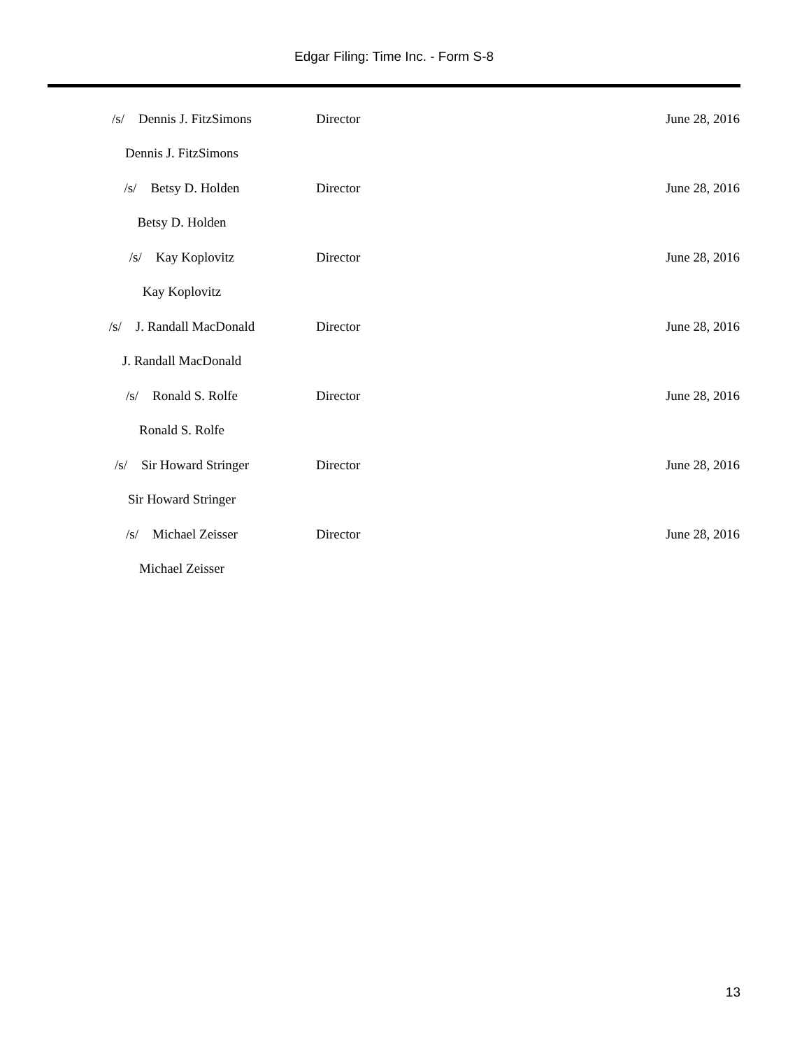Edgar Filing: Time Inc. - Form S-8
| /s/ Dennis J. FitzSimons | Director | June 28, 2016 |
| Dennis J. FitzSimons | | |
| /s/ Betsy D. Holden | Director | June 28, 2016 |
| Betsy D. Holden | | |
| /s/ Kay Koplovitz | Director | June 28, 2016 |
| Kay Koplovitz | | |
| /s/ J. Randall MacDonald | Director | June 28, 2016 |
| J. Randall MacDonald | | |
| /s/ Ronald S. Rolfe | Director | June 28, 2016 |
| Ronald S. Rolfe | | |
| /s/ Sir Howard Stringer | Director | June 28, 2016 |
| Sir Howard Stringer | | |
| /s/ Michael Zeisser | Director | June 28, 2016 |
| Michael Zeisser | | |
13